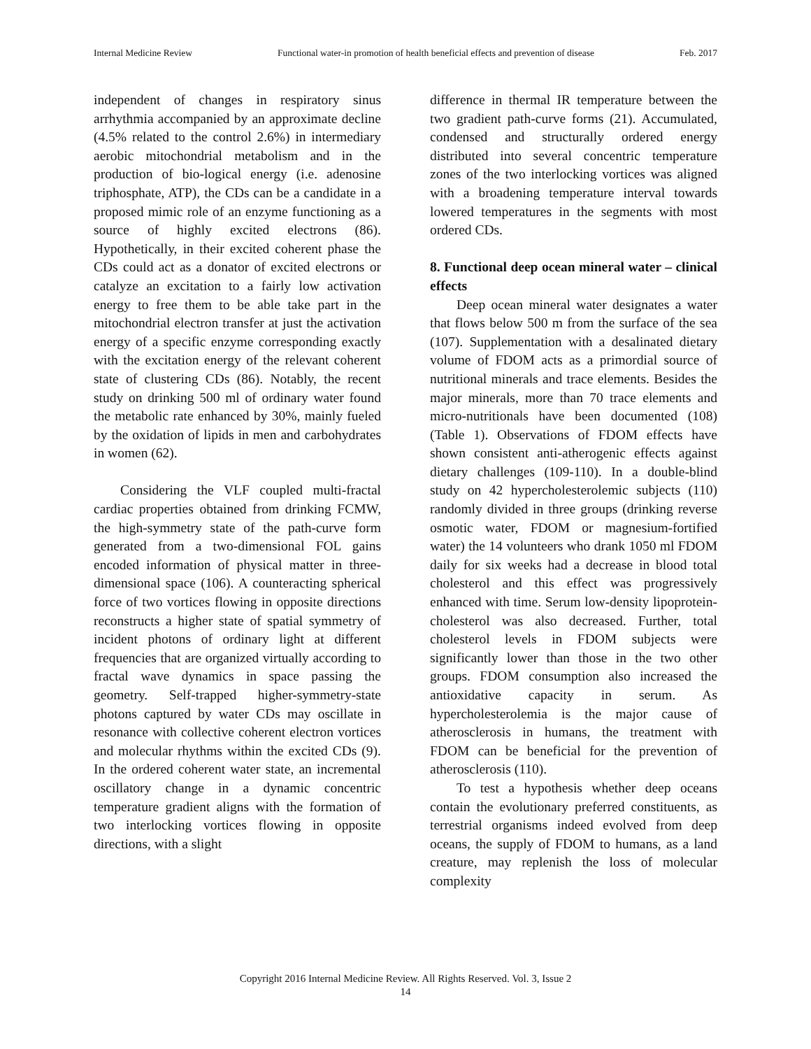Internal Medicine Review Functional water-in promotion of health beneficial effects and prevention of disease Feb. 2017
independent of changes in respiratory sinus arrhythmia accompanied by an approximate decline (4.5% related to the control 2.6%) in intermediary aerobic mitochondrial metabolism and in the production of bio-logical energy (i.e. adenosine triphosphate, ATP), the CDs can be a candidate in a proposed mimic role of an enzyme functioning as a source of highly excited electrons (86). Hypothetically, in their excited coherent phase the CDs could act as a donator of excited electrons or catalyze an excitation to a fairly low activation energy to free them to be able take part in the mitochondrial electron transfer at just the activation energy of a specific enzyme corresponding exactly with the excitation energy of the relevant coherent state of clustering CDs (86). Notably, the recent study on drinking 500 ml of ordinary water found the metabolic rate enhanced by 30%, mainly fueled by the oxidation of lipids in men and carbohydrates in women (62).
Considering the VLF coupled multi-fractal cardiac properties obtained from drinking FCMW, the high-symmetry state of the path-curve form generated from a two-dimensional FOL gains encoded information of physical matter in three-dimensional space (106). A counteracting spherical force of two vortices flowing in opposite directions reconstructs a higher state of spatial symmetry of incident photons of ordinary light at different frequencies that are organized virtually according to fractal wave dynamics in space passing the geometry. Self-trapped higher-symmetry-state photons captured by water CDs may oscillate in resonance with collective coherent electron vortices and molecular rhythms within the excited CDs (9). In the ordered coherent water state, an incremental oscillatory change in a dynamic concentric temperature gradient aligns with the formation of two interlocking vortices flowing in opposite directions, with a slight
difference in thermal IR temperature between the two gradient path-curve forms (21). Accumulated, condensed and structurally ordered energy distributed into several concentric temperature zones of the two interlocking vortices was aligned with a broadening temperature interval towards lowered temperatures in the segments with most ordered CDs.
8. Functional deep ocean mineral water – clinical effects
Deep ocean mineral water designates a water that flows below 500 m from the surface of the sea (107). Supplementation with a desalinated dietary volume of FDOM acts as a primordial source of nutritional minerals and trace elements. Besides the major minerals, more than 70 trace elements and micro-nutritionals have been documented (108) (Table 1). Observations of FDOM effects have shown consistent anti-atherogenic effects against dietary challenges (109-110). In a double-blind study on 42 hypercholesterolemic subjects (110) randomly divided in three groups (drinking reverse osmotic water, FDOM or magnesium-fortified water) the 14 volunteers who drank 1050 ml FDOM daily for six weeks had a decrease in blood total cholesterol and this effect was progressively enhanced with time. Serum low-density lipoprotein-cholesterol was also decreased. Further, total cholesterol levels in FDOM subjects were significantly lower than those in the two other groups. FDOM consumption also increased the antioxidative capacity in serum. As hypercholesterolemia is the major cause of atherosclerosis in humans, the treatment with FDOM can be beneficial for the prevention of atherosclerosis (110).
To test a hypothesis whether deep oceans contain the evolutionary preferred constituents, as terrestrial organisms indeed evolved from deep oceans, the supply of FDOM to humans, as a land creature, may replenish the loss of molecular complexity
Copyright 2016 Internal Medicine Review. All Rights Reserved. Vol. 3, Issue 2
14